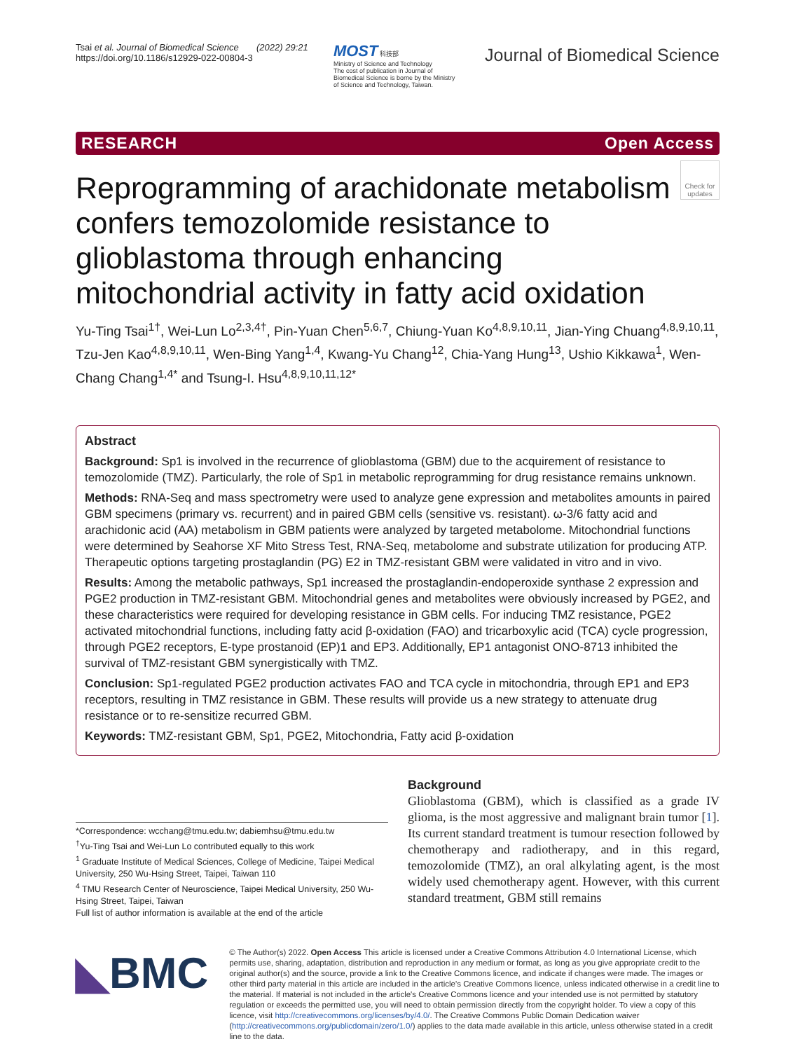Tsai et al. Journal of Biomedical Science (2022) 29:21
https://doi.org/10.1186/s12929-022-00804-3
MOST 科技部
Ministry of Science and Technology
The cost of publication in Journal of Biomedical Science is borne by the Ministry of Science and Technology, Taiwan.
Journal of Biomedical Science
RESEARCH Open Access
Check for updates
Reprogramming of arachidonate metabolism confers temozolomide resistance to glioblastoma through enhancing mitochondrial activity in fatty acid oxidation
Yu-Ting Tsai<sup>1†</sup>, Wei-Lun Lo<sup>2,3,4†</sup>, Pin-Yuan Chen<sup>5,6,7</sup>, Chiung-Yuan Ko<sup>4,8,9,10,11</sup>, Jian-Ying Chuang<sup>4,8,9,10,11</sup>, Tzu-Jen Kao<sup>4,8,9,10,11</sup>, Wen-Bing Yang<sup>1,4</sup>, Kwang-Yu Chang<sup>12</sup>, Chia-Yang Hung<sup>13</sup>, Ushio Kikkawa<sup>1</sup>, Wen-Chang Chang<sup>1,4*</sup> and Tsung-I. Hsu<sup>4,8,9,10,11,12*</sup>
Abstract
Background: Sp1 is involved in the recurrence of glioblastoma (GBM) due to the acquirement of resistance to temozolomide (TMZ). Particularly, the role of Sp1 in metabolic reprogramming for drug resistance remains unknown.
Methods: RNA-Seq and mass spectrometry were used to analyze gene expression and metabolites amounts in paired GBM specimens (primary vs. recurrent) and in paired GBM cells (sensitive vs. resistant). ω-3/6 fatty acid and arachidonic acid (AA) metabolism in GBM patients were analyzed by targeted metabolome. Mitochondrial functions were determined by Seahorse XF Mito Stress Test, RNA-Seq, metabolome and substrate utilization for producing ATP. Therapeutic options targeting prostaglandin (PG) E2 in TMZ-resistant GBM were validated in vitro and in vivo.
Results: Among the metabolic pathways, Sp1 increased the prostaglandin-endoperoxide synthase 2 expression and PGE2 production in TMZ-resistant GBM. Mitochondrial genes and metabolites were obviously increased by PGE2, and these characteristics were required for developing resistance in GBM cells. For inducing TMZ resistance, PGE2 activated mitochondrial functions, including fatty acid β-oxidation (FAO) and tricarboxylic acid (TCA) cycle progression, through PGE2 receptors, E-type prostanoid (EP)1 and EP3. Additionally, EP1 antagonist ONO-8713 inhibited the survival of TMZ-resistant GBM synergistically with TMZ.
Conclusion: Sp1-regulated PGE2 production activates FAO and TCA cycle in mitochondria, through EP1 and EP3 receptors, resulting in TMZ resistance in GBM. These results will provide us a new strategy to attenuate drug resistance or to re-sensitize recurred GBM.
Keywords: TMZ-resistant GBM, Sp1, PGE2, Mitochondria, Fatty acid β-oxidation
*Correspondence: wcchang@tmu.edu.tw; dabiemhsu@tmu.edu.tw
<sup>†</sup> Yu-Ting Tsai and Wei-Lun Lo contributed equally to this work
<sup>1</sup> Graduate Institute of Medical Sciences, College of Medicine, Taipei Medical University, 250 Wu-Hsing Street, Taipei, Taiwan 110
<sup>4</sup> TMU Research Center of Neuroscience, Taipei Medical University, 250 Wu-Hsing Street, Taipei, Taiwan
Full list of author information is available at the end of the article
Background
Glioblastoma (GBM), which is classified as a grade IV glioma, is the most aggressive and malignant brain tumor [1]. Its current standard treatment is tumour resection followed by chemotherapy and radiotherapy, and in this regard, temozolomide (TMZ), an oral alkylating agent, is the most widely used chemotherapy agent. However, with this current standard treatment, GBM still remains
◣BMC
© The Author(s) 2022. Open Access This article is licensed under a Creative Commons Attribution 4.0 International License, which permits use, sharing, adaptation, distribution and reproduction in any medium or format, as long as you give appropriate credit to the original author(s) and the source, provide a link to the Creative Commons licence, and indicate if changes were made. The images or other third party material in this article are included in the article's Creative Commons licence, unless indicated otherwise in a credit line to the material. If material is not included in the article's Creative Commons licence and your intended use is not permitted by statutory regulation or exceeds the permitted use, you will need to obtain permission directly from the copyright holder. To view a copy of this licence, visit http://creativecommons.org/licenses/by/4.0/. The Creative Commons Public Domain Dedication waiver (http://creativecommons.org/publicdomain/zero/1.0/) applies to the data made available in this article, unless otherwise stated in a credit line to the data.